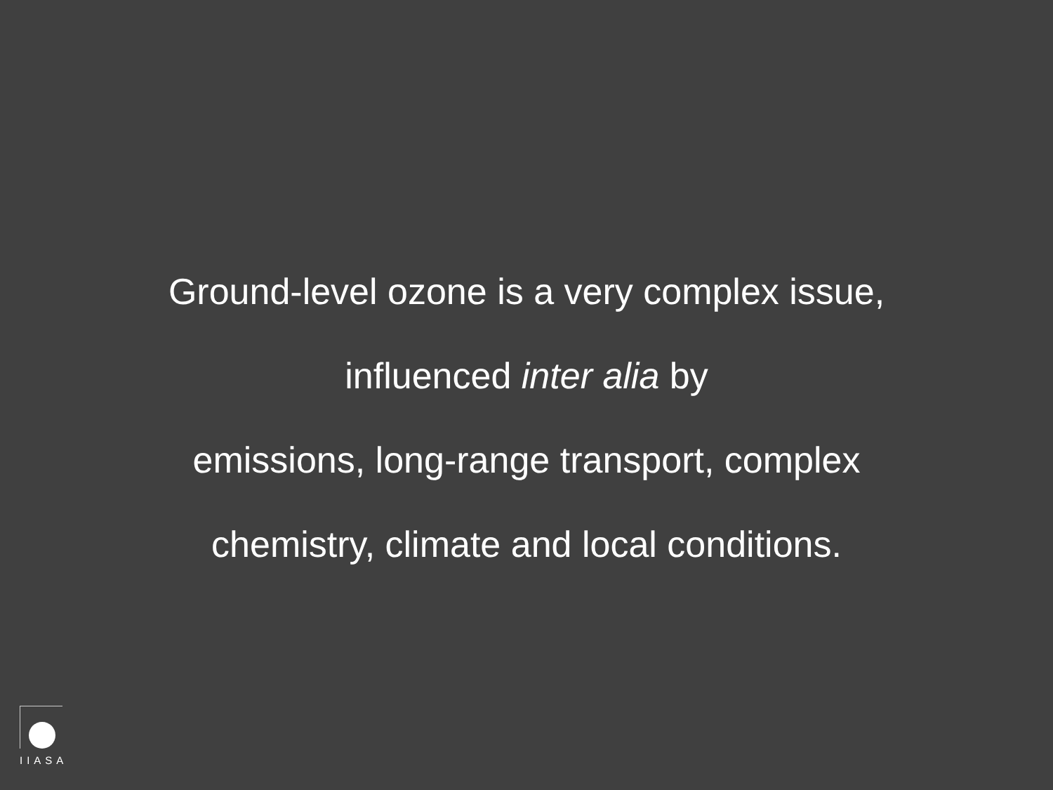Ground-level ozone is a very complex issue,
influenced inter alia by
emissions, long-range transport, complex
chemistry, climate and local conditions.
IIASA